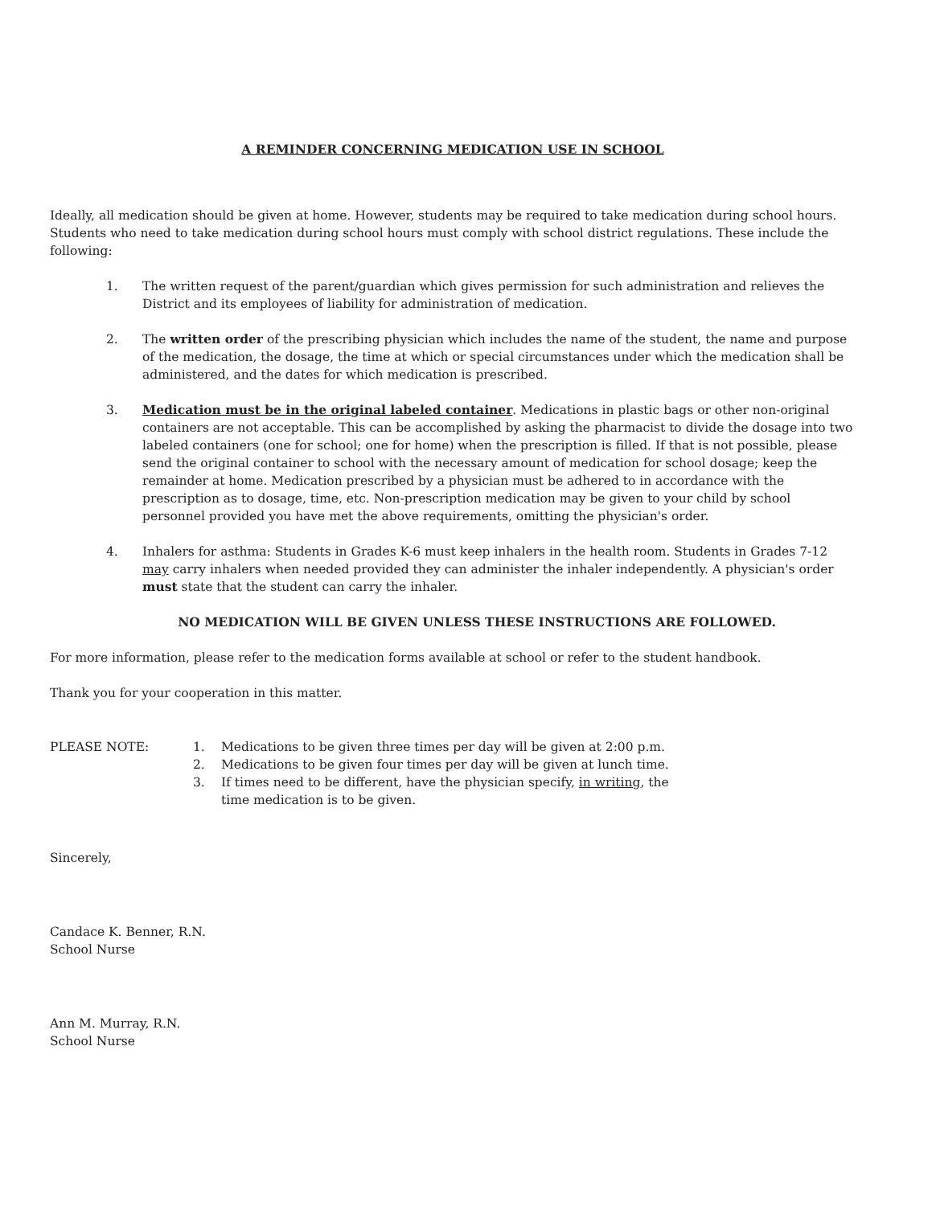A REMINDER CONCERNING MEDICATION USE IN SCHOOL
Ideally, all medication should be given at home. However, students may be required to take medication during school hours. Students who need to take medication during school hours must comply with school district regulations. These include the following:
1. The written request of the parent/guardian which gives permission for such administration and relieves the District and its employees of liability for administration of medication.
2. The written order of the prescribing physician which includes the name of the student, the name and purpose of the medication, the dosage, the time at which or special circumstances under which the medication shall be administered, and the dates for which medication is prescribed.
3. Medication must be in the original labeled container. Medications in plastic bags or other non-original containers are not acceptable. This can be accomplished by asking the pharmacist to divide the dosage into two labeled containers (one for school; one for home) when the prescription is filled. If that is not possible, please send the original container to school with the necessary amount of medication for school dosage; keep the remainder at home. Medication prescribed by a physician must be adhered to in accordance with the prescription as to dosage, time, etc. Non-prescription medication may be given to your child by school personnel provided you have met the above requirements, omitting the physician's order.
4. Inhalers for asthma: Students in Grades K-6 must keep inhalers in the health room. Students in Grades 7-12 may carry inhalers when needed provided they can administer the inhaler independently. A physician's order must state that the student can carry the inhaler.
NO MEDICATION WILL BE GIVEN UNLESS THESE INSTRUCTIONS ARE FOLLOWED.
For more information, please refer to the medication forms available at school or refer to the student handbook.
Thank you for your cooperation in this matter.
PLEASE NOTE: 1. Medications to be given three times per day will be given at 2:00 p.m.
2. Medications to be given four times per day will be given at lunch time.
3. If times need to be different, have the physician specify, in writing, the
time medication is to be given.
Sincerely,
Candace K. Benner, R.N.
School Nurse
Ann M. Murray, R.N.
School Nurse